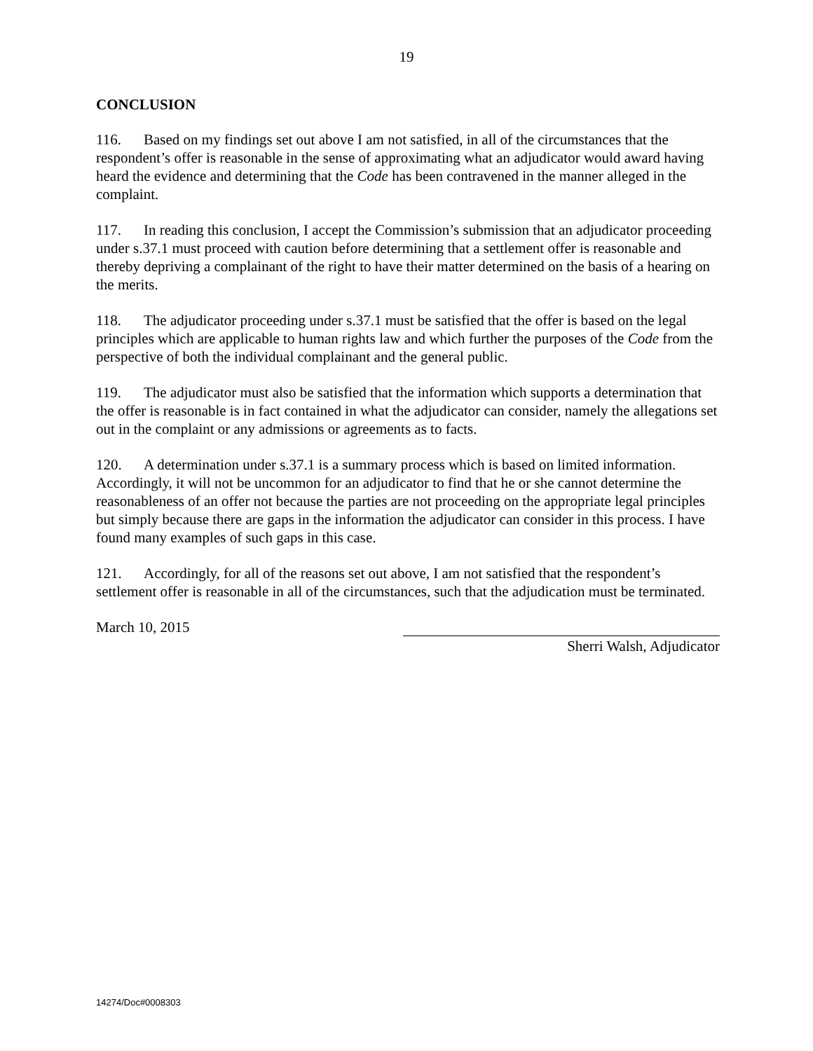19
CONCLUSION
116. Based on my findings set out above I am not satisfied, in all of the circumstances that the respondent’s offer is reasonable in the sense of approximating what an adjudicator would award having heard the evidence and determining that the Code has been contravened in the manner alleged in the complaint.
117. In reading this conclusion, I accept the Commission’s submission that an adjudicator proceeding under s.37.1 must proceed with caution before determining that a settlement offer is reasonable and thereby depriving a complainant of the right to have their matter determined on the basis of a hearing on the merits.
118. The adjudicator proceeding under s.37.1 must be satisfied that the offer is based on the legal principles which are applicable to human rights law and which further the purposes of the Code from the perspective of both the individual complainant and the general public.
119. The adjudicator must also be satisfied that the information which supports a determination that the offer is reasonable is in fact contained in what the adjudicator can consider, namely the allegations set out in the complaint or any admissions or agreements as to facts.
120. A determination under s.37.1 is a summary process which is based on limited information. Accordingly, it will not be uncommon for an adjudicator to find that he or she cannot determine the reasonableness of an offer not because the parties are not proceeding on the appropriate legal principles but simply because there are gaps in the information the adjudicator can consider in this process. I have found many examples of such gaps in this case.
121. Accordingly, for all of the reasons set out above, I am not satisfied that the respondent’s settlement offer is reasonable in all of the circumstances, such that the adjudication must be terminated.
March 10, 2015
Sherri Walsh, Adjudicator
14274/Doc#0008303